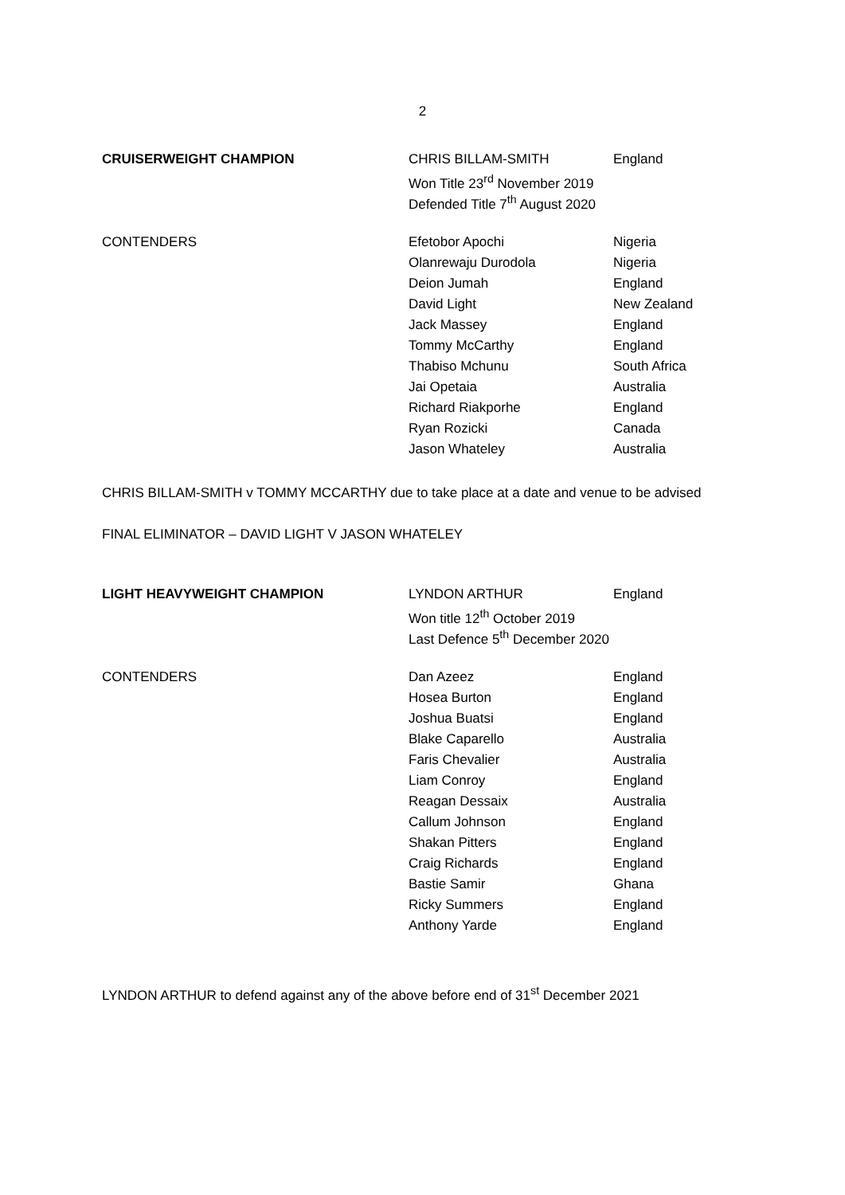2
| CRUISERWEIGHT CHAMPION | CHRIS BILLAM-SMITH | England |
| | Won Title 23<sup>rd</sup> November 2019 | |
| | Defended Title 7<sup>th</sup> August 2020 | |
| CONTENDERS | Efetobor Apochi | Nigeria |
| | Olanrewaju Durodola | Nigeria |
| | Deion Jumah | England |
| | David Light | New Zealand |
| | Jack Massey | England |
| | Tommy McCarthy | England |
| | Thabiso Mchunu | South Africa |
| | Jai Opetaia | Australia |
| | Richard Riakporhe | England |
| | Ryan Rozicki | Canada |
| | Jason Whateley | Australia |
CHRIS BILLAM-SMITH v TOMMY MCCARTHY due to take place at a date and venue to be advised
FINAL ELIMINATOR – DAVID LIGHT V JASON WHATELEY
| LIGHT HEAVYWEIGHT CHAMPION | LYNDON ARTHUR | England |
| | Won title 12<sup>th</sup> October 2019 | |
| | Last Defence 5<sup>th</sup> December 2020 | |
| CONTENDERS | Dan Azeez | England |
| | Hosea Burton | England |
| | Joshua Buatsi | England |
| | Blake Caparello | Australia |
| | Faris Chevalier | Australia |
| | Liam Conroy | England |
| | Reagan Dessaix | Australia |
| | Callum Johnson | England |
| | Shakan Pitters | England |
| | Craig Richards | England |
| | Bastie Samir | Ghana |
| | Ricky Summers | England |
| | Anthony Yarde | England |
LYNDON ARTHUR to defend against any of the above before end of 31<sup>st</sup> December 2021